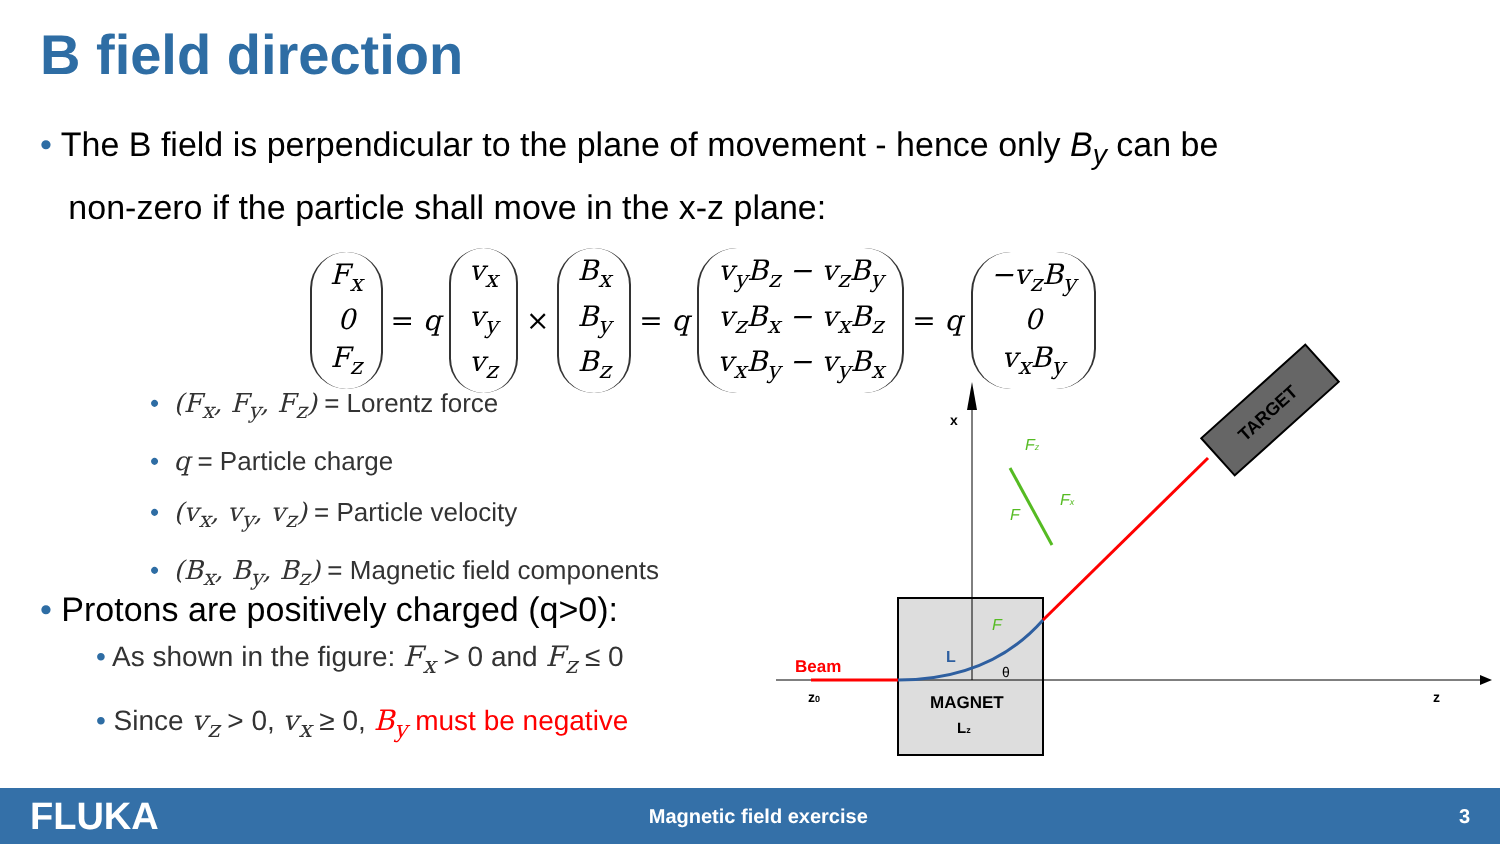B field direction
• The B field is perpendicular to the plane of movement - hence only B<sub>y</sub> can be
non-zero if the particle shall move in the x-z plane:
F<sub>x</sub>
0
F<sub>z</sub>
= q
v<sub>x</sub>
v<sub>y</sub>
v<sub>z</sub>
×
B<sub>x</sub>
B<sub>y</sub>
B<sub>z</sub>
= q
v<sub>y</sub>B<sub>z</sub> − v<sub>z</sub>B<sub>y</sub>
v<sub>z</sub>B<sub>x</sub> − v<sub>x</sub>B<sub>z</sub>
v<sub>x</sub>B<sub>y</sub> − v<sub>y</sub>B<sub>x</sub>
= q
−v<sub>z</sub>B<sub>y</sub>
0
v<sub>x</sub>B<sub>y</sub>
• (F<sub>x</sub>, F<sub>y</sub>, F<sub>z</sub>) = Lorentz force
• q = Particle charge
• (v<sub>x</sub>, v<sub>y</sub>, v<sub>z</sub>) = Particle velocity
• (B<sub>x</sub>, B<sub>y</sub>, B<sub>z</sub>) = Magnetic field components
• Protons are positively charged (q>0):
• As shown in the figure: F<sub>x</sub> > 0 and F<sub>z</sub> ≤ 0
• Since v<sub>z</sub> > 0, v<sub>x</sub> ≥ 0, B<sub>y</sub> must be negative
TARGET
Beam
L
θ
MAGNET
Lz
z0
x
z
Fz
Fx
F
F
FLUKA Magnetic field exercise 3